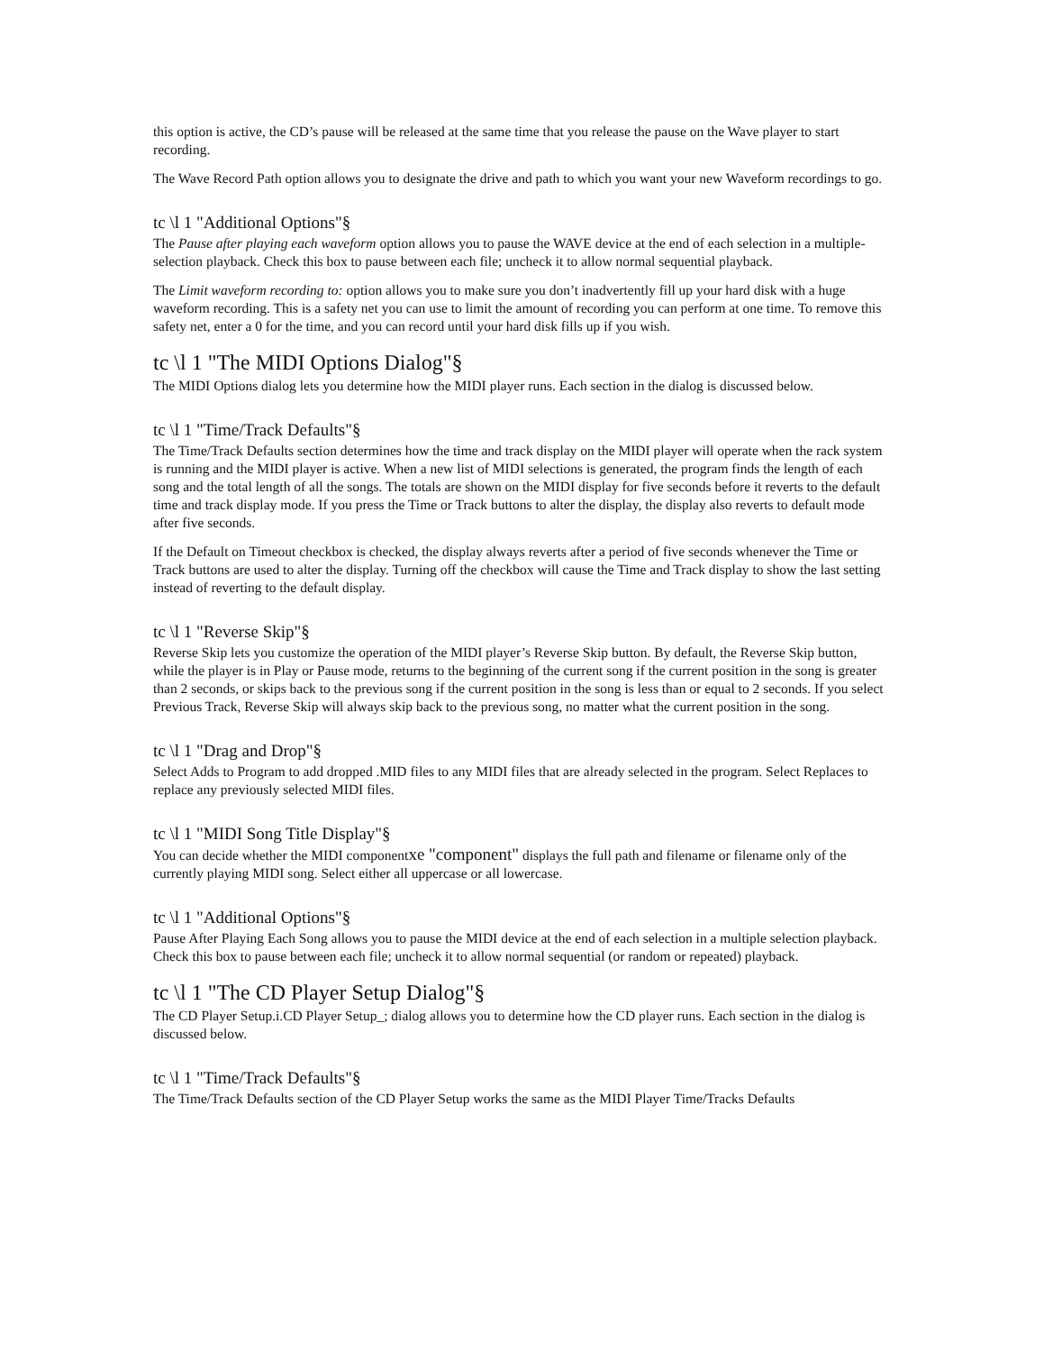this option is active, the CD’s pause will be released at the same time that you release the pause on the Wave player to start recording.
The Wave Record Path option allows you to designate the drive and path to which you want your new Waveform recordings to go.
tc \l 1 "Additional Options"§
The Pause after playing each waveform option allows you to pause the WAVE device at the end of each selection in a multiple-selection playback. Check this box to pause between each file; uncheck it to allow normal sequential playback.
The Limit waveform recording to: option allows you to make sure you don’t inadvertently fill up your hard disk with a huge waveform recording. This is a safety net you can use to limit the amount of recording you can perform at one time. To remove this safety net, enter a 0 for the time, and you can record until your hard disk fills up if you wish.
tc \l 1 "The MIDI Options Dialog"§
The MIDI Options dialog lets you determine how the MIDI player runs. Each section in the dialog is discussed below.
tc \l 1 "Time/Track Defaults"§
The Time/Track Defaults section determines how the time and track display on the MIDI player will operate when the rack system is running and the MIDI player is active. When a new list of MIDI selections is generated, the program finds the length of each song and the total length of all the songs. The totals are shown on the MIDI display for five seconds before it reverts to the default time and track display mode. If you press the Time or Track buttons to alter the display, the display also reverts to default mode after five seconds.
If the Default on Timeout checkbox is checked, the display always reverts after a period of five seconds whenever the Time or Track buttons are used to alter the display. Turning off the checkbox will cause the Time and Track display to show the last setting instead of reverting to the default display.
tc \l 1 "Reverse Skip"§
Reverse Skip lets you customize the operation of the MIDI player’s Reverse Skip button. By default, the Reverse Skip button, while the player is in Play or Pause mode, returns to the beginning of the current song if the current position in the song is greater than 2 seconds, or skips back to the previous song if the current position in the song is less than or equal to 2 seconds. If you select Previous Track, Reverse Skip will always skip back to the previous song, no matter what the current position in the song.
tc \l 1 "Drag and Drop"§
Select Adds to Program to add dropped .MID files to any MIDI files that are already selected in the program. Select Replaces to replace any previously selected MIDI files.
tc \l 1 "MIDI Song Title Display"§
You can decide whether the MIDI componentxe "component" displays the full path and filename or filename only of the currently playing MIDI song. Select either all uppercase or all lowercase.
tc \l 1 "Additional Options"§
Pause After Playing Each Song allows you to pause the MIDI device at the end of each selection in a multiple selection playback. Check this box to pause between each file; uncheck it to allow normal sequential (or random or repeated) playback.
tc \l 1 "The CD Player Setup Dialog"§
The CD Player Setup.i.CD Player Setup_; dialog allows you to determine how the CD player runs. Each section in the dialog is discussed below.
tc \l 1 "Time/Track Defaults"§
The Time/Track Defaults section of the CD Player Setup works the same as the MIDI Player Time/Tracks Defaults